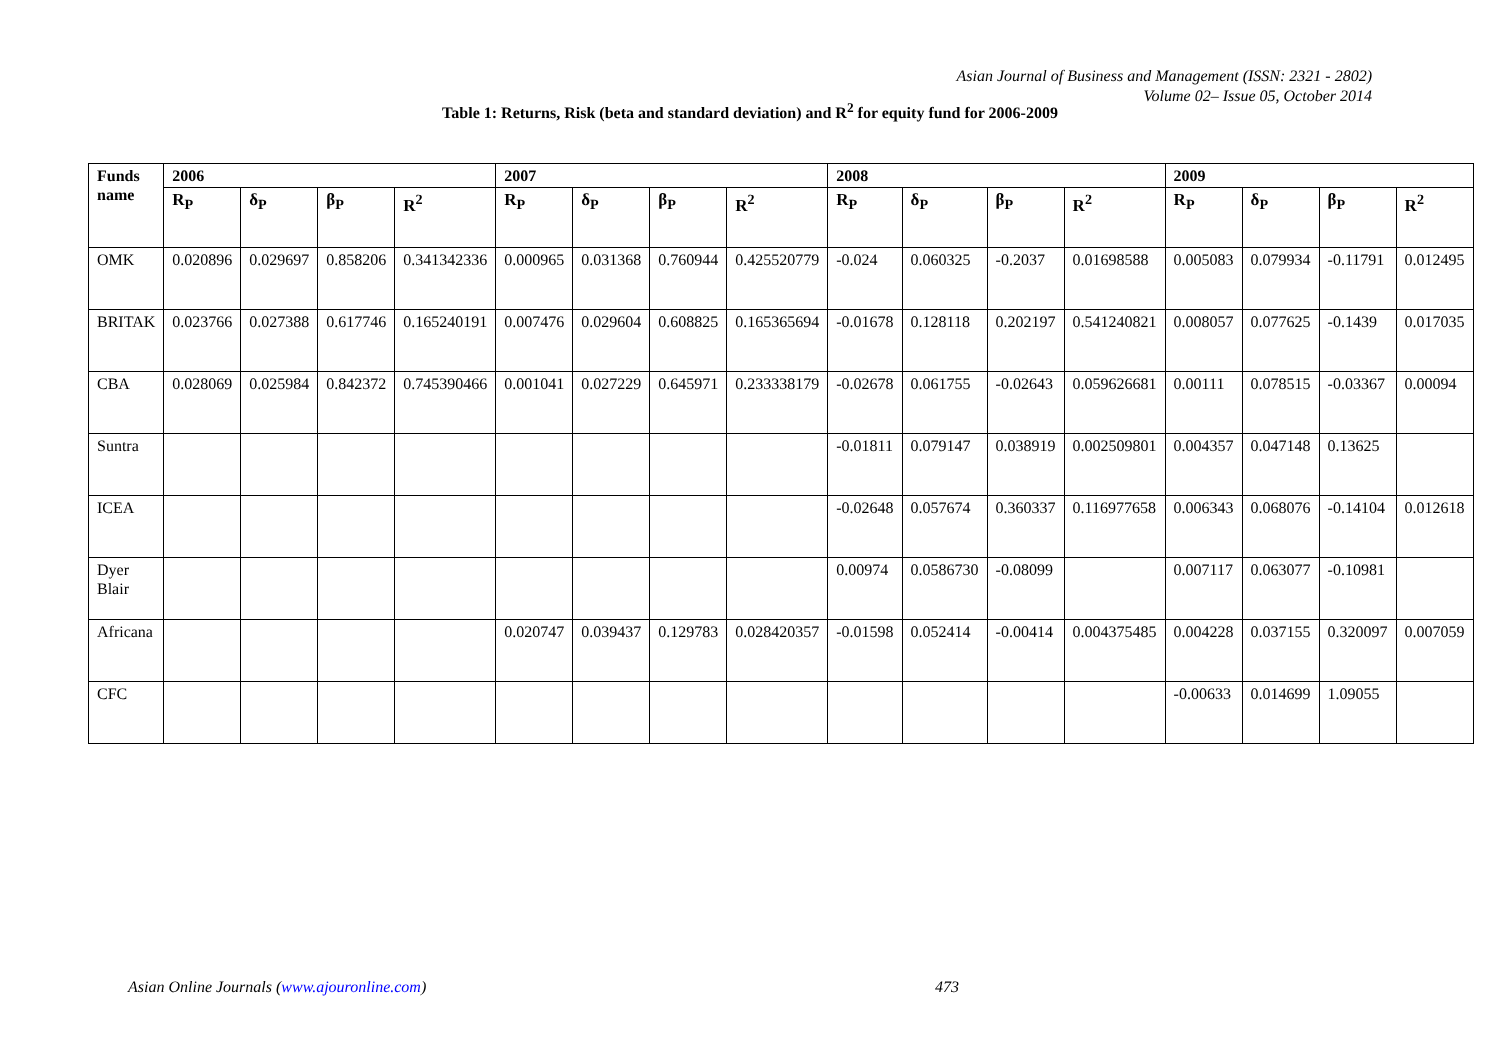Asian Journal of Business and Management (ISSN: 2321 - 2802)
Volume 02– Issue 05, October 2014
Table 1: Returns, Risk (beta and standard deviation) and R<sup>2</sup> for equity fund for 2006-2009
| Funds name | 2006 | | | | 2007 | | | | 2008 | | | | 2009 | | | |
| --- | --- | --- | --- | --- | --- | --- | --- | --- | --- | --- | --- | --- | --- | --- | --- | --- |
| | R<sub>P</sub> | δ<sub>P</sub> | β<sub>P</sub> | R<sup>2</sup> | R<sub>P</sub> | δ<sub>P</sub> | β<sub>P</sub> | R<sup>2</sup> | R<sub>P</sub> | δ<sub>P</sub> | β<sub>P</sub> | R<sup>2</sup> | R<sub>P</sub> | δ<sub>P</sub> | β<sub>P</sub> | R<sup>2</sup> |
| OMK | 0.020896 | 0.029697 | 0.858206 | 0.341342336 | 0.000965 | 0.031368 | 0.760944 | 0.425520779 | -0.024 | 0.060325 | -0.2037 | 0.01698588 | 0.005083 | 0.079934 | -0.11791 | 0.012495 |
| BRITAK | 0.023766 | 0.027388 | 0.617746 | 0.165240191 | 0.007476 | 0.029604 | 0.608825 | 0.165365694 | -0.01678 | 0.128118 | 0.202197 | 0.541240821 | 0.008057 | 0.077625 | -0.1439 | 0.017035 |
| CBA | 0.028069 | 0.025984 | 0.842372 | 0.745390466 | 0.001041 | 0.027229 | 0.645971 | 0.233338179 | -0.02678 | 0.061755 | -0.02643 | 0.059626681 | 0.00111 | 0.078515 | -0.03367 | 0.00094 |
| Suntra | | | | | | | | | -0.01811 | 0.079147 | 0.038919 | 0.002509801 | 0.004357 | 0.047148 | 0.13625 | |
| ICEA | | | | | | | | | -0.02648 | 0.057674 | 0.360337 | 0.116977658 | 0.006343 | 0.068076 | -0.14104 | 0.012618 |
| Dyer Blair | | | | | | | | | 0.00974 | 0.0586730 | -0.08099 | | 0.007117 | 0.063077 | -0.10981 | |
| Africana | | | | | 0.020747 | 0.039437 | 0.129783 | 0.028420357 | -0.01598 | 0.052414 | -0.00414 | 0.004375485 | 0.004228 | 0.037155 | 0.320097 | 0.007059 |
| CFC | | | | | | | | | | | | | -0.00633 | 0.014699 | 1.09055 | |
Asian Online Journals (www.ajouronline.com)
473